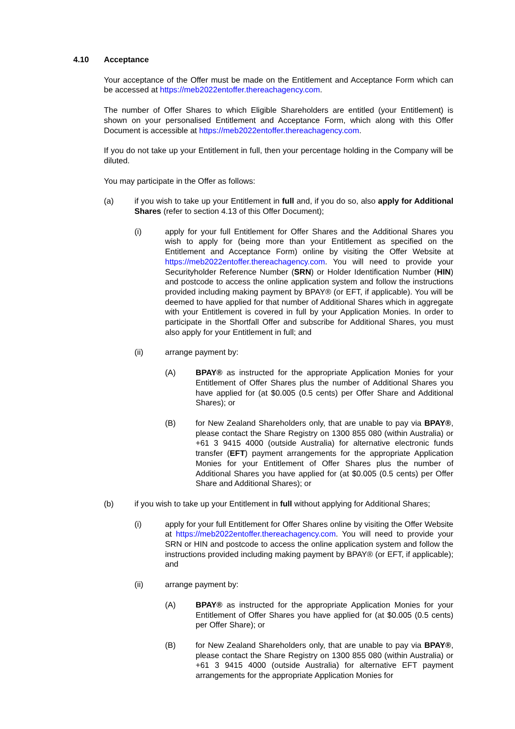4.10 Acceptance
Your acceptance of the Offer must be made on the Entitlement and Acceptance Form which can be accessed at https://meb2022entoffer.thereachagency.com.
The number of Offer Shares to which Eligible Shareholders are entitled (your Entitlement) is shown on your personalised Entitlement and Acceptance Form, which along with this Offer Document is accessible at https://meb2022entoffer.thereachagency.com.
If you do not take up your Entitlement in full, then your percentage holding in the Company will be diluted.
You may participate in the Offer as follows:
(a) if you wish to take up your Entitlement in full and, if you do so, also apply for Additional Shares (refer to section 4.13 of this Offer Document);
(i) apply for your full Entitlement for Offer Shares and the Additional Shares you wish to apply for (being more than your Entitlement as specified on the Entitlement and Acceptance Form) online by visiting the Offer Website at https://meb2022entoffer.thereachagency.com. You will need to provide your Securityholder Reference Number (SRN) or Holder Identification Number (HIN) and postcode to access the online application system and follow the instructions provided including making payment by BPAY® (or EFT, if applicable). You will be deemed to have applied for that number of Additional Shares which in aggregate with your Entitlement is covered in full by your Application Monies. In order to participate in the Shortfall Offer and subscribe for Additional Shares, you must also apply for your Entitlement in full; and
(ii) arrange payment by:
(A) BPAY® as instructed for the appropriate Application Monies for your Entitlement of Offer Shares plus the number of Additional Shares you have applied for (at $0.005 (0.5 cents) per Offer Share and Additional Shares); or
(B) for New Zealand Shareholders only, that are unable to pay via BPAY®, please contact the Share Registry on 1300 855 080 (within Australia) or +61 3 9415 4000 (outside Australia) for alternative electronic funds transfer (EFT) payment arrangements for the appropriate Application Monies for your Entitlement of Offer Shares plus the number of Additional Shares you have applied for (at $0.005 (0.5 cents) per Offer Share and Additional Shares); or
(b) if you wish to take up your Entitlement in full without applying for Additional Shares;
(i) apply for your full Entitlement for Offer Shares online by visiting the Offer Website at https://meb2022entoffer.thereachagency.com. You will need to provide your SRN or HIN and postcode to access the online application system and follow the instructions provided including making payment by BPAY® (or EFT, if applicable); and
(ii) arrange payment by:
(A) BPAY® as instructed for the appropriate Application Monies for your Entitlement of Offer Shares you have applied for (at $0.005 (0.5 cents) per Offer Share); or
(B) for New Zealand Shareholders only, that are unable to pay via BPAY®, please contact the Share Registry on 1300 855 080 (within Australia) or +61 3 9415 4000 (outside Australia) for alternative EFT payment arrangements for the appropriate Application Monies for